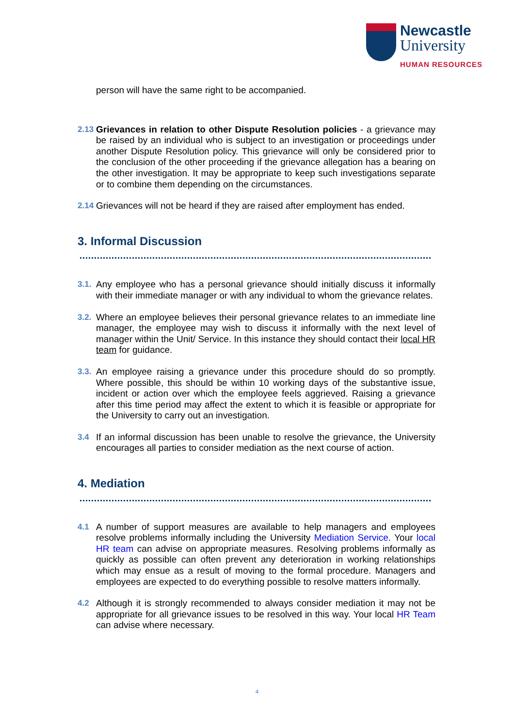Newcastle
University
HUMAN RESOURCES
person will have the same right to be accompanied.
2.13 Grievances in relation to other Dispute Resolution policies - a grievance may be raised by an individual who is subject to an investigation or proceedings under another Dispute Resolution policy. This grievance will only be considered prior to the conclusion of the other proceeding if the grievance allegation has a bearing on the other investigation. It may be appropriate to keep such investigations separate or to combine them depending on the circumstances.
2.14 Grievances will not be heard if they are raised after employment has ended.
3. Informal Discussion
3.1. Any employee who has a personal grievance should initially discuss it informally with their immediate manager or with any individual to whom the grievance relates.
3.2. Where an employee believes their personal grievance relates to an immediate line manager, the employee may wish to discuss it informally with the next level of manager within the Unit/ Service. In this instance they should contact their local HR team for guidance.
3.3. An employee raising a grievance under this procedure should do so promptly. Where possible, this should be within 10 working days of the substantive issue, incident or action over which the employee feels aggrieved. Raising a grievance after this time period may affect the extent to which it is feasible or appropriate for the University to carry out an investigation.
3.4 If an informal discussion has been unable to resolve the grievance, the University encourages all parties to consider mediation as the next course of action.
4. Mediation
4.1 A number of support measures are available to help managers and employees resolve problems informally including the University Mediation Service. Your local HR team can advise on appropriate measures. Resolving problems informally as quickly as possible can often prevent any deterioration in working relationships which may ensue as a result of moving to the formal procedure. Managers and employees are expected to do everything possible to resolve matters informally.
4.2 Although it is strongly recommended to always consider mediation it may not be appropriate for all grievance issues to be resolved in this way. Your local HR Team can advise where necessary.
4